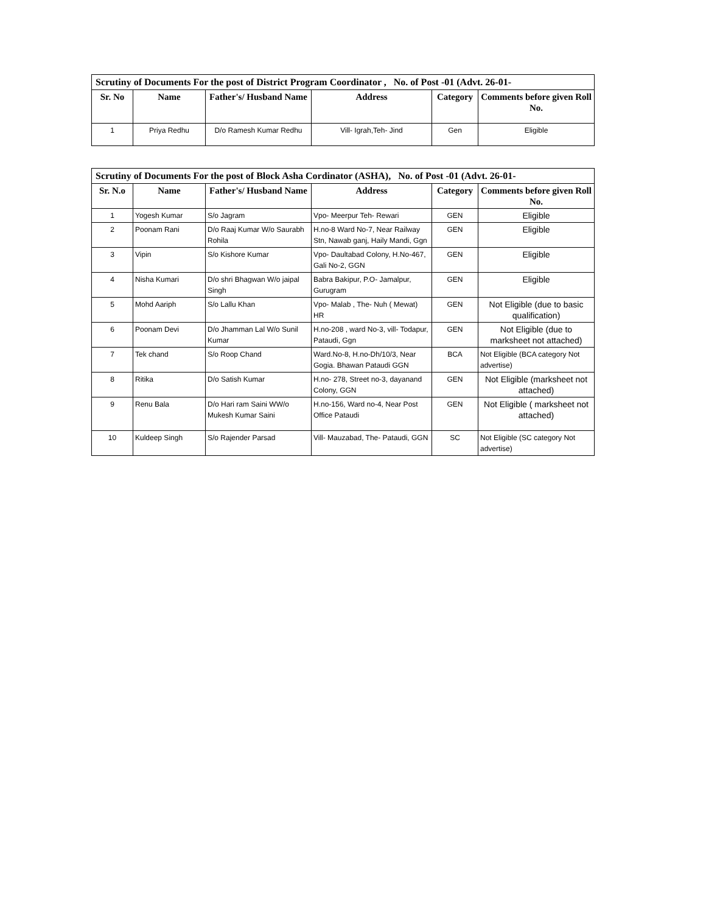| Scrutiny of Documents For the post of District Program Coordinator , No. of Post -01 (Advt. 26-01- | | | | | |
| --- | --- | --- | --- | --- | --- |
| Sr. No | Name | Father's/ Husband Name | Address | Category | Comments before given Roll No. |
| 1 | Priya Redhu | D/o Ramesh Kumar Redhu | Vill- Igrah,Teh- Jind | Gen | Eligible |
| Scrutiny of Documents For the post of Block Asha Cordinator (ASHA), No. of Post -01 (Advt. 26-01- | | | | | |
| --- | --- | --- | --- | --- | --- |
| Sr. N.o | Name | Father's/ Husband Name | Address | Category | Comments before given Roll No. |
| 1 | Yogesh Kumar | S/o Jagram | Vpo- Meerpur Teh- Rewari | GEN | Eligible |
| 2 | Poonam Rani | D/o Raaj Kumar W/o Saurabh Rohila | H.no-8 Ward No-7, Near Railway Stn, Nawab ganj, Haily Mandi, Ggn | GEN | Eligible |
| 3 | Vipin | S/o Kishore Kumar | Vpo- Daultabad Colony, H.No-467, Gali No-2, GGN | GEN | Eligible |
| 4 | Nisha Kumari | D/o shri Bhagwan W/o jaipal Singh | Babra Bakipur, P.O- Jamalpur, Gurugram | GEN | Eligible |
| 5 | Mohd Aariph | S/o Lallu Khan | Vpo- Malab , The- Nuh ( Mewat) HR | GEN | Not Eligible (due to basic qualification) |
| 6 | Poonam Devi | D/o Jhamman Lal W/o Sunil Kumar | H.no-208 , ward No-3, vill- Todapur, Pataudi, Ggn | GEN | Not Eligible (due to marksheet not attached) |
| 7 | Tek chand | S/o Roop Chand | Ward.No-8, H.no-Dh/10/3, Near Gogia. Bhawan Pataudi GGN | BCA | Not Eligible (BCA category Not advertise) |
| 8 | Ritika | D/o Satish Kumar | H.no- 278, Street no-3, dayanand Colony, GGN | GEN | Not Eligible (marksheet not attached) |
| 9 | Renu Bala | D/o Hari ram Saini WW/o Mukesh Kumar Saini | H.no-156, Ward no-4, Near Post Office Pataudi | GEN | Not Eligible ( marksheet not attached) |
| 10 | Kuldeep Singh | S/o Rajender Parsad | Vill- Mauzabad, The- Pataudi, GGN | SC | Not Eligible (SC category Not advertise) |